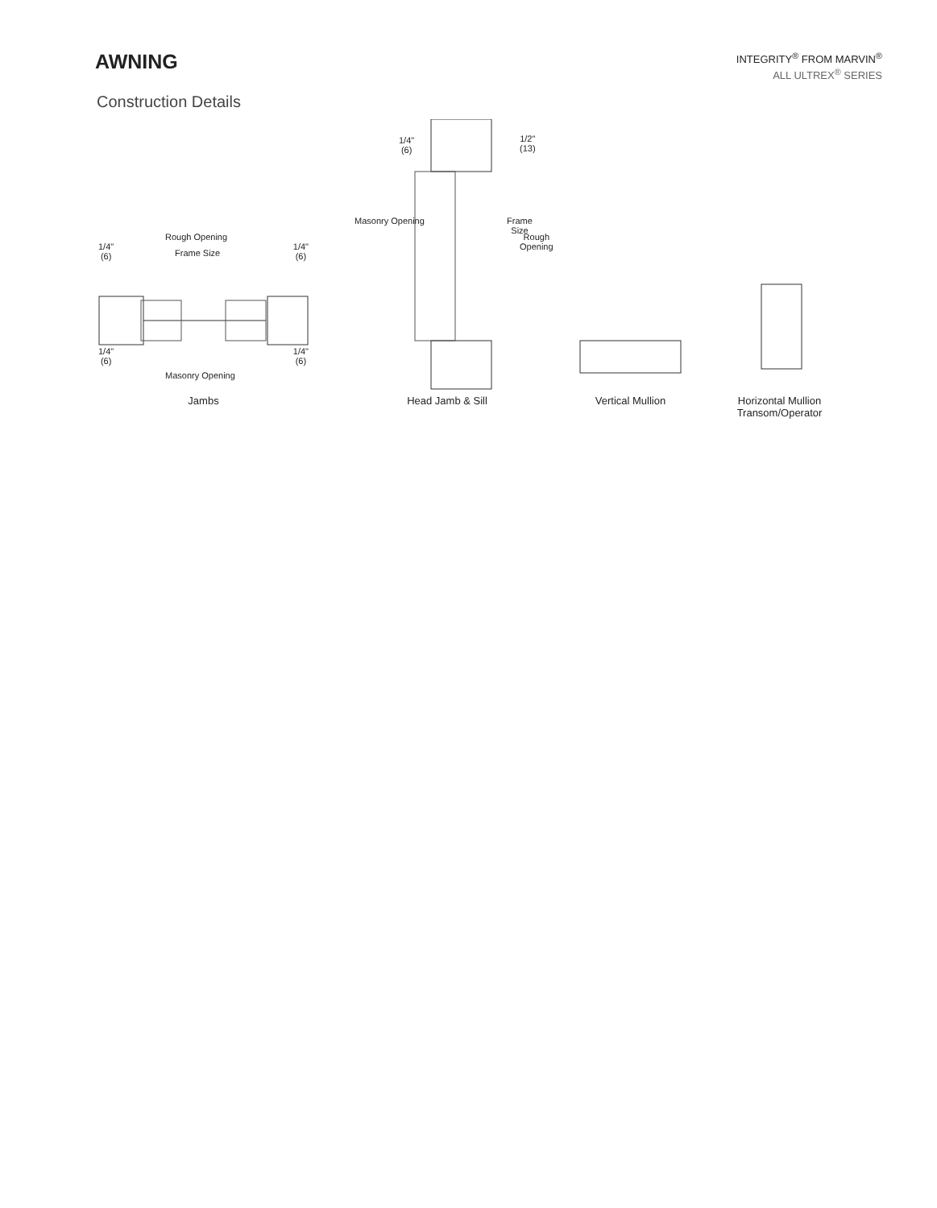AWNING
INTEGRITY<sup>®</sup> FROM MARVIN<sup>®</sup>
ALL ULTREX<sup>®</sup> SERIES
Construction Details
Rough Opening
Frame Size
1/4"
(6)
1/4"
(6)
1/4"
(6)
1/4"
(6)
Masonry Opening
Jambs
1/4"
(6)
1/2"
(13)
Masonry Opening Frame Size
Rough Opening
Head Jamb & Sill
Vertical Mullion
Horizontal Mullion
Transom/Operator